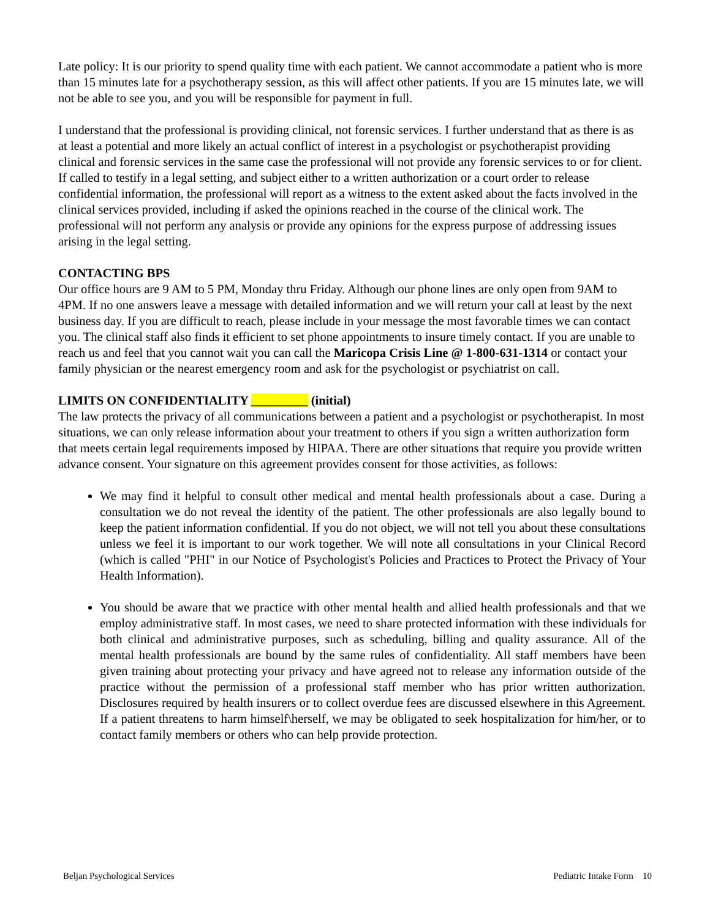Late policy: It is our priority to spend quality time with each patient. We cannot accommodate a patient who is more than 15 minutes late for a psychotherapy session, as this will affect other patients. If you are 15 minutes late, we will not be able to see you, and you will be responsible for payment in full.
I understand that the professional is providing clinical, not forensic services. I further understand that as there is as at least a potential and more likely an actual conflict of interest in a psychologist or psychotherapist providing clinical and forensic services in the same case the professional will not provide any forensic services to or for client. If called to testify in a legal setting, and subject either to a written authorization or a court order to release confidential information, the professional will report as a witness to the extent asked about the facts involved in the clinical services provided, including if asked the opinions reached in the course of the clinical work. The professional will not perform any analysis or provide any opinions for the express purpose of addressing issues arising in the legal setting.
CONTACTING BPS
Our office hours are 9 AM to 5 PM, Monday thru Friday. Although our phone lines are only open from 9AM to 4PM. If no one answers leave a message with detailed information and we will return your call at least by the next business day. If you are difficult to reach, please include in your message the most favorable times we can contact you. The clinical staff also finds it efficient to set phone appointments to insure timely contact. If you are unable to reach us and feel that you cannot wait you can call the Maricopa Crisis Line @ 1-800-631-1314 or contact your family physician or the nearest emergency room and ask for the psychologist or psychiatrist on call.
LIMITS ON CONFIDENTIALITY _________ (initial)
The law protects the privacy of all communications between a patient and a psychologist or psychotherapist. In most situations, we can only release information about your treatment to others if you sign a written authorization form that meets certain legal requirements imposed by HIPAA. There are other situations that require you provide written advance consent. Your signature on this agreement provides consent for those activities, as follows:
We may find it helpful to consult other medical and mental health professionals about a case. During a consultation we do not reveal the identity of the patient. The other professionals are also legally bound to keep the patient information confidential. If you do not object, we will not tell you about these consultations unless we feel it is important to our work together. We will note all consultations in your Clinical Record (which is called "PHI" in our Notice of Psychologist's Policies and Practices to Protect the Privacy of Your Health Information).
You should be aware that we practice with other mental health and allied health professionals and that we employ administrative staff. In most cases, we need to share protected information with these individuals for both clinical and administrative purposes, such as scheduling, billing and quality assurance. All of the mental health professionals are bound by the same rules of confidentiality. All staff members have been given training about protecting your privacy and have agreed not to release any information outside of the practice without the permission of a professional staff member who has prior written authorization. Disclosures required by health insurers or to collect overdue fees are discussed elsewhere in this Agreement. If a patient threatens to harm himself\herself, we may be obligated to seek hospitalization for him/her, or to contact family members or others who can help provide protection.
Beljan Psychological Services Pediatric Intake Form 10